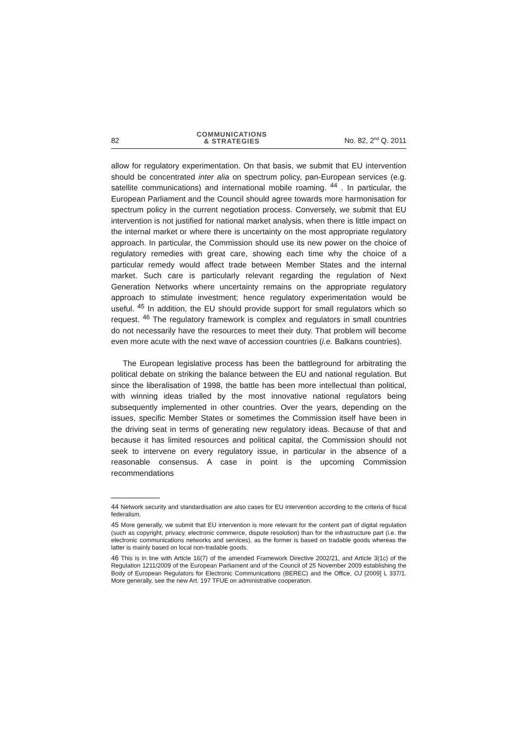82
COMMUNICATIONS
& STRATEGIES
No. 82, 2<sup>nd</sup> Q. 2011
allow for regulatory experimentation. On that basis, we submit that EU intervention should be concentrated inter alia on spectrum policy, pan-European services (e.g. satellite communications) and international mobile roaming. <sup>44</sup> . In particular, the European Parliament and the Council should agree towards more harmonisation for spectrum policy in the current negotiation process. Conversely, we submit that EU intervention is not justified for national market analysis, when there is little impact on the internal market or where there is uncertainty on the most appropriate regulatory approach. In particular, the Commission should use its new power on the choice of regulatory remedies with great care, showing each time why the choice of a particular remedy would affect trade between Member States and the internal market. Such care is particularly relevant regarding the regulation of Next Generation Networks where uncertainty remains on the appropriate regulatory approach to stimulate investment; hence regulatory experimentation would be useful. <sup>45</sup> In addition, the EU should provide support for small regulators which so request. <sup>46</sup> The regulatory framework is complex and regulators in small countries do not necessarily have the resources to meet their duty. That problem will become even more acute with the next wave of accession countries (i.e. Balkans countries).
The European legislative process has been the battleground for arbitrating the political debate on striking the balance between the EU and national regulation. But since the liberalisation of 1998, the battle has been more intellectual than political, with winning ideas trialled by the most innovative national regulators being subsequently implemented in other countries. Over the years, depending on the issues, specific Member States or sometimes the Commission itself have been in the driving seat in terms of generating new regulatory ideas. Because of that and because it has limited resources and political capital, the Commission should not seek to intervene on every regulatory issue, in particular in the absence of a reasonable consensus. A case in point is the upcoming Commission recommendations
44 Network security and standardisation are also cases for EU intervention according to the criteria of fiscal federalism.
45 More generally, we submit that EU intervention is more relevant for the content part of digital regulation (such as copyright, privacy, electronic commerce, dispute resolution) than for the infrastructure part (i.e. the electronic communications networks and services), as the former is based on tradable goods whereas the latter is mainly based on local non-tradable goods.
46 This is in line with Article 16(7) of the amended Framework Directive 2002/21, and Article 3(1c) of the Regulation 1211/2009 of the European Parliament and of the Council of 25 November 2009 establishing the Body of European Regulators for Electronic Communications (BEREC) and the Office, OJ [2009] L 337/1. More generally, see the new Art. 197 TFUE on administrative cooperation.